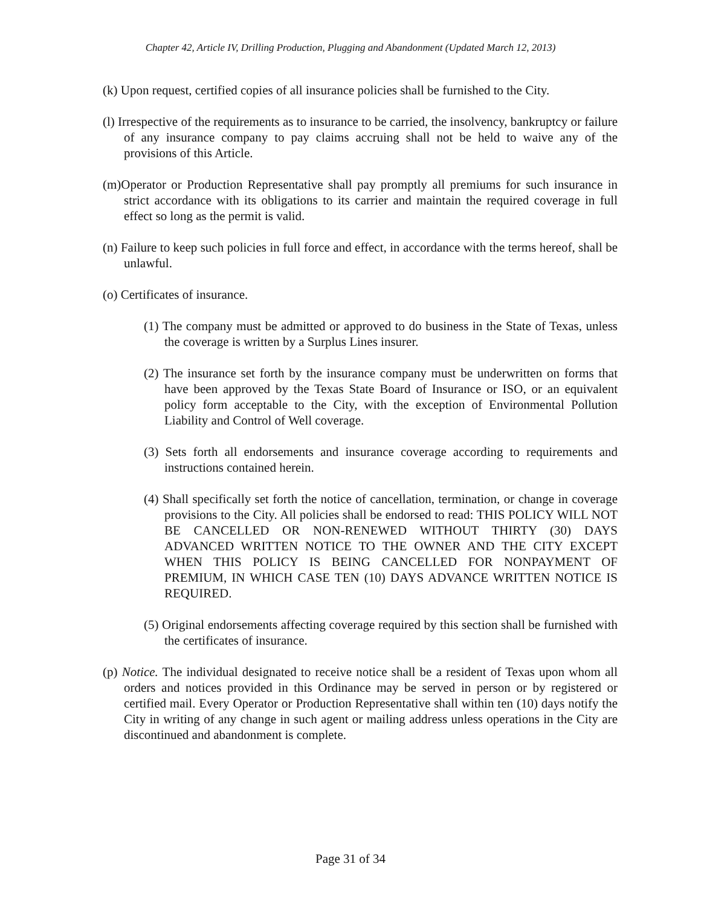Chapter 42, Article IV, Drilling Production, Plugging and Abandonment (Updated March 12, 2013)
(k) Upon request, certified copies of all insurance policies shall be furnished to the City.
(l) Irrespective of the requirements as to insurance to be carried, the insolvency, bankruptcy or failure of any insurance company to pay claims accruing shall not be held to waive any of the provisions of this Article.
(m)Operator or Production Representative shall pay promptly all premiums for such insurance in strict accordance with its obligations to its carrier and maintain the required coverage in full effect so long as the permit is valid.
(n) Failure to keep such policies in full force and effect, in accordance with the terms hereof, shall be unlawful.
(o) Certificates of insurance.
(1) The company must be admitted or approved to do business in the State of Texas, unless the coverage is written by a Surplus Lines insurer.
(2) The insurance set forth by the insurance company must be underwritten on forms that have been approved by the Texas State Board of Insurance or ISO, or an equivalent policy form acceptable to the City, with the exception of Environmental Pollution Liability and Control of Well coverage.
(3) Sets forth all endorsements and insurance coverage according to requirements and instructions contained herein.
(4) Shall specifically set forth the notice of cancellation, termination, or change in coverage provisions to the City. All policies shall be endorsed to read: THIS POLICY WILL NOT BE CANCELLED OR NON-RENEWED WITHOUT THIRTY (30) DAYS ADVANCED WRITTEN NOTICE TO THE OWNER AND THE CITY EXCEPT WHEN THIS POLICY IS BEING CANCELLED FOR NONPAYMENT OF PREMIUM, IN WHICH CASE TEN (10) DAYS ADVANCE WRITTEN NOTICE IS REQUIRED.
(5) Original endorsements affecting coverage required by this section shall be furnished with the certificates of insurance.
(p) Notice. The individual designated to receive notice shall be a resident of Texas upon whom all orders and notices provided in this Ordinance may be served in person or by registered or certified mail. Every Operator or Production Representative shall within ten (10) days notify the City in writing of any change in such agent or mailing address unless operations in the City are discontinued and abandonment is complete.
Page 31 of 34